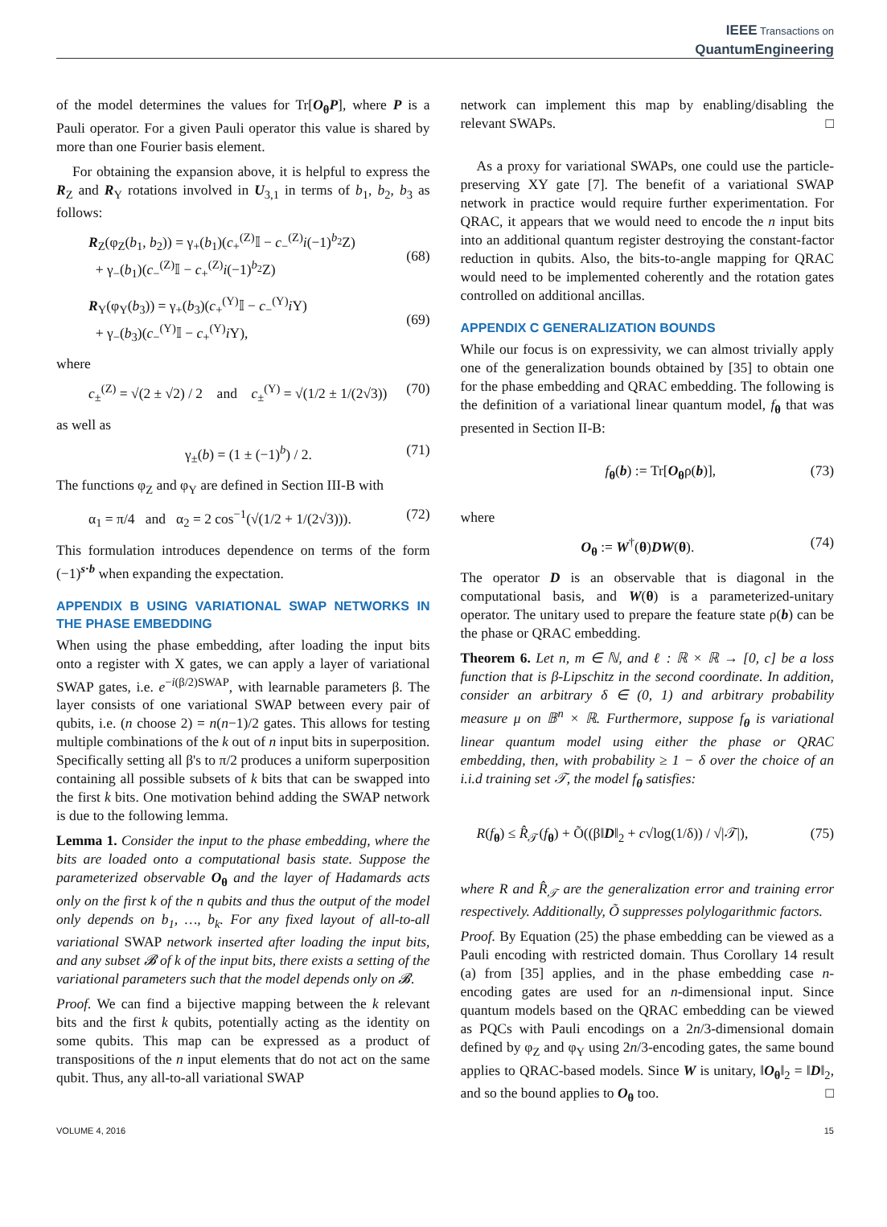IEEE Transactions on
QuantumEngineering
of the model determines the values for Tr[O<sub>θ</sub>P], where P is a Pauli operator. For a given Pauli operator this value is shared by more than one Fourier basis element.
For obtaining the expansion above, it is helpful to express the R<sub>Z</sub> and R<sub>Y</sub> rotations involved in U<sub>3,1</sub> in terms of b<sub>1</sub>, b<sub>2</sub>, b<sub>3</sub> as follows:
R<sub>Z</sub>(φ<sub>Z</sub>(b<sub>1</sub>, b<sub>2</sub>)) = γ<sub>+</sub>(b<sub>1</sub>)(c<sub>+</sub><sup>(Z)</sup>𝕀 − c<sub>−</sub><sup>(Z)</sup>i(−1)<sup>b<sub>2</sub></sup>Z)
+ γ<sub>−</sub>(b<sub>1</sub>)(c<sub>−</sub><sup>(Z)</sup>𝕀 − c<sub>+</sub><sup>(Z)</sup>i(−1)<sup>b<sub>2</sub></sup>Z)
(68)
R<sub>Y</sub>(φ<sub>Y</sub>(b<sub>3</sub>)) = γ<sub>+</sub>(b<sub>3</sub>)(c<sub>+</sub><sup>(Y)</sup>𝕀 − c<sub>−</sub><sup>(Y)</sup>i Y)
+ γ<sub>−</sub>(b<sub>3</sub>)(c<sub>−</sub><sup>(Y)</sup>𝕀 − c<sub>+</sub><sup>(Y)</sup>i Y),
(69)
where
c<sub>±</sub><sup>(Z)</sup> = √(2 ± √2) / 2 and c<sub>±</sub><sup>(Y)</sup> = √(1/2 ± 1/(2√3)) (70)
as well as
γ<sub>±</sub>(b) = (1 ± (−1)<sup>b</sup>) / 2. (71)
The functions φ<sub>Z</sub> and φ<sub>Y</sub> are defined in Section III-B with
α<sub>1</sub> = π/4 and α<sub>2</sub> = 2 cos<sup>−1</sup>(√(1/2 + 1/(2√3))). (72)
This formulation introduces dependence on terms of the form (−1)<sup>s·b</sup> when expanding the expectation.
APPENDIX B USING VARIATIONAL SWAP NETWORKS IN THE PHASE EMBEDDING
When using the phase embedding, after loading the input bits onto a register with X gates, we can apply a layer of variational SWAP gates, i.e. e<sup>−i(β/2)SWAP</sup>, with learnable parameters β. The layer consists of one variational SWAP between every pair of qubits, i.e. (n choose 2) = n(n−1)/2 gates. This allows for testing multiple combinations of the k out of n input bits in superposition. Specifically setting all β's to π/2 produces a uniform superposition containing all possible subsets of k bits that can be swapped into the first k bits. One motivation behind adding the SWAP network is due to the following lemma.
Lemma 1. Consider the input to the phase embedding, where the bits are loaded onto a computational basis state. Suppose the parameterized observable O<sub>θ</sub> and the layer of Hadamards acts only on the first k of the n qubits and thus the output of the model only depends on b<sub>1</sub>, …, b<sub>k</sub>. For any fixed layout of all-to-all variational SWAP network inserted after loading the input bits, and any subset 𝓑 of k of the input bits, there exists a setting of the variational parameters such that the model depends only on 𝓑.
Proof. We can find a bijective mapping between the k relevant bits and the first k qubits, potentially acting as the identity on some qubits. This map can be expressed as a product of transpositions of the n input elements that do not act on the same qubit. Thus, any all-to-all variational SWAP
network can implement this map by enabling/disabling the relevant SWAPs. □
As a proxy for variational SWAPs, one could use the particle-preserving XY gate [7]. The benefit of a variational SWAP network in practice would require further experimentation. For QRAC, it appears that we would need to encode the n input bits into an additional quantum register destroying the constant-factor reduction in qubits. Also, the bits-to-angle mapping for QRAC would need to be implemented coherently and the rotation gates controlled on additional ancillas.
APPENDIX C GENERALIZATION BOUNDS
While our focus is on expressivity, we can almost trivially apply one of the generalization bounds obtained by [35] to obtain one for the phase embedding and QRAC embedding. The following is the definition of a variational linear quantum model, f<sub>θ</sub> that was presented in Section II-B:
f<sub>θ</sub>(b) := Tr[O<sub>θ</sub>ρ(b)], (73)
where
O<sub>θ</sub> := W<sup>†</sup>(θ)DW(θ). (74)
The operator D is an observable that is diagonal in the computational basis, and W(θ) is a parameterized-unitary operator. The unitary used to prepare the feature state ρ(b) can be the phase or QRAC embedding.
Theorem 6. Let n, m ∈ ℕ, and ℓ : ℝ × ℝ → [0, c] be a loss function that is β-Lipschitz in the second coordinate. In addition, consider an arbitrary δ ∈ (0, 1) and arbitrary probability measure μ on 𝔹<sup>n</sup> × ℝ. Furthermore, suppose f<sub>θ</sub> is variational linear quantum model using either the phase or QRAC embedding, then, with probability ≥ 1 − δ over the choice of an i.i.d training set 𝒯, the model f<sub>θ</sub> satisfies:
R(f<sub>θ</sub>) ≤ R̂<sub>𝒯</sub>(f<sub>θ</sub>) + Õ((β‖D‖<sub>2</sub> + c√log(1/δ)) / √|𝒯|), (75)
where R and R̂<sub>𝒯</sub> are the generalization error and training error respectively. Additionally, Õ suppresses polylogarithmic factors.
Proof. By Equation (25) the phase embedding can be viewed as a Pauli encoding with restricted domain. Thus Corollary 14 result (a) from [35] applies, and in the phase embedding case n-encoding gates are used for an n-dimensional input. Since quantum models based on the QRAC embedding can be viewed as PQCs with Pauli encodings on a 2n/3-dimensional domain defined by φ<sub>Z</sub> and φ<sub>Y</sub> using 2n/3-encoding gates, the same bound applies to QRAC-based models. Since W is unitary, ‖O<sub>θ</sub>‖<sub>2</sub> = ‖D‖<sub>2</sub>, and so the bound applies to O<sub>θ</sub> too. □
VOLUME 4, 2016 15